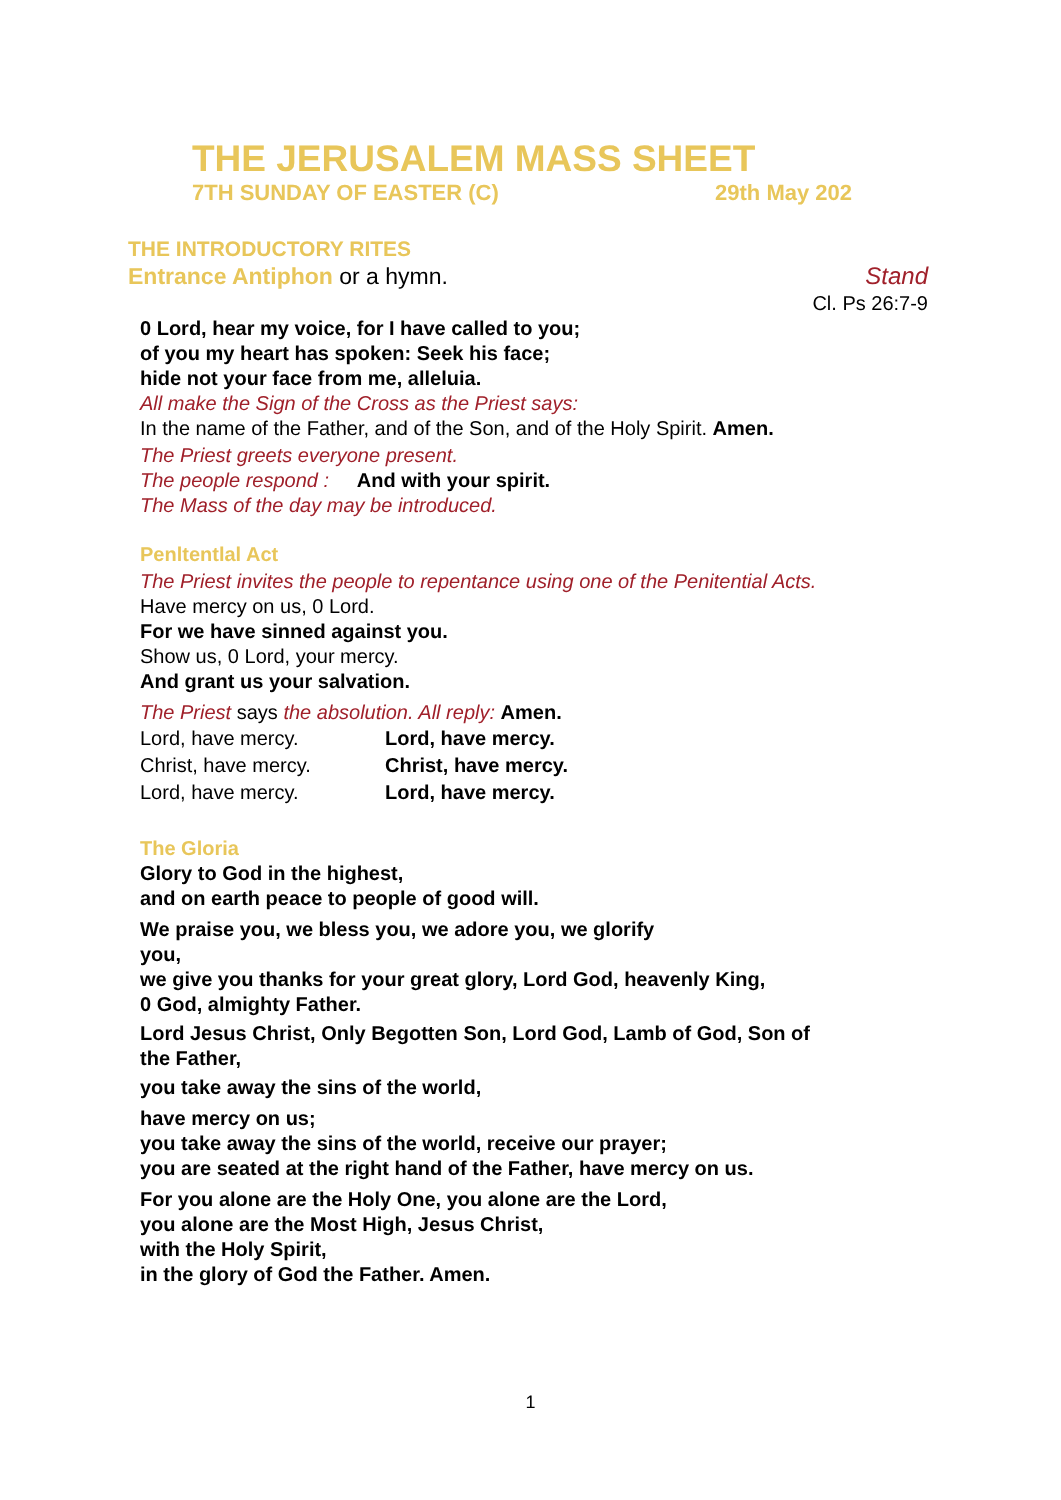THE JERUSALEM MASS SHEET
7TH SUNDAY OF EASTER (C) 29th May 202
THE INTRODUCTORY RITES
Entrance Antiphon or a hymn. Stand
Cl. Ps 26:7-9
0 Lord, hear my voice, for I have called to you;
of you my heart has spoken: Seek his face;
hide not your face from me, alleluia.
All make the Sign of the Cross as the Priest says:
In the name of the Father, and of the Son, and of the Holy Spirit. Amen.
The Priest greets everyone present.
The people respond : And with your spirit.
The Mass of the day may be introduced.
Penltentlal Act
The Priest invites the people to repentance using one of the Penitential Acts.
Have mercy on us, 0 Lord.
For we have sinned against you.
Show us, 0 Lord, your mercy.
And grant us your salvation.
The Priest says the absolution. All reply: Amen.
| Lord, have mercy. | Lord, have mercy. |
| Christ, have mercy. | Christ, have mercy. |
| Lord, have mercy. | Lord, have mercy. |
The Gloria
Glory to God in the highest,
and on earth peace to people of good will.
We praise you, we bless you, we adore you, we glorify
you,
we give you thanks for your great glory, Lord God, heavenly King,
0 God, almighty Father.
Lord Jesus Christ, Only Begotten Son, Lord God, Lamb of God, Son of
the Father,
you take away the sins of the world,
have mercy on us;
you take away the sins of the world, receive our prayer;
you are seated at the right hand of the Father, have mercy on us.
For you alone are the Holy One, you alone are the Lord,
you alone are the Most High, Jesus Christ,
with the Holy Spirit,
in the glory of God the Father. Amen.
1